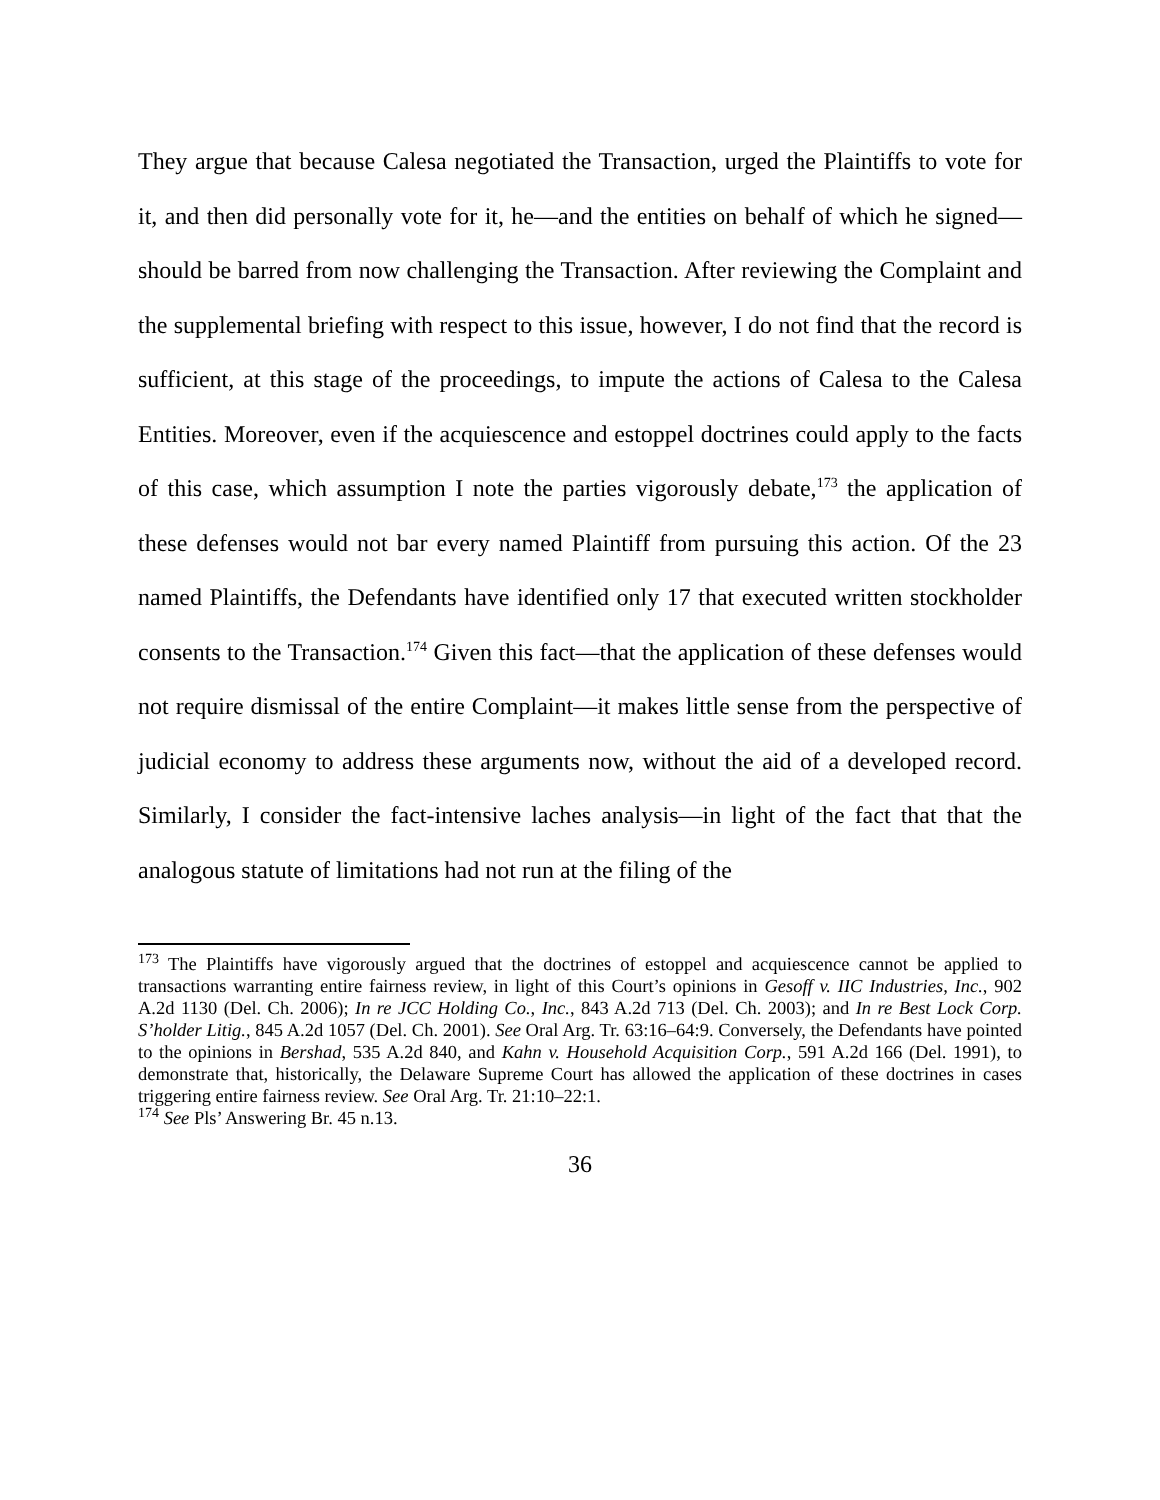They argue that because Calesa negotiated the Transaction, urged the Plaintiffs to vote for it, and then did personally vote for it, he—and the entities on behalf of which he signed—should be barred from now challenging the Transaction. After reviewing the Complaint and the supplemental briefing with respect to this issue, however, I do not find that the record is sufficient, at this stage of the proceedings, to impute the actions of Calesa to the Calesa Entities. Moreover, even if the acquiescence and estoppel doctrines could apply to the facts of this case, which assumption I note the parties vigorously debate,<sup>173</sup> the application of these defenses would not bar every named Plaintiff from pursuing this action. Of the 23 named Plaintiffs, the Defendants have identified only 17 that executed written stockholder consents to the Transaction.<sup>174</sup> Given this fact—that the application of these defenses would not require dismissal of the entire Complaint—it makes little sense from the perspective of judicial economy to address these arguments now, without the aid of a developed record. Similarly, I consider the fact-intensive laches analysis—in light of the fact that that the analogous statute of limitations had not run at the filing of the
<sup>173</sup> The Plaintiffs have vigorously argued that the doctrines of estoppel and acquiescence cannot be applied to transactions warranting entire fairness review, in light of this Court’s opinions in Gesoff v. IIC Industries, Inc., 902 A.2d 1130 (Del. Ch. 2006); In re JCC Holding Co., Inc., 843 A.2d 713 (Del. Ch. 2003); and In re Best Lock Corp. S’holder Litig., 845 A.2d 1057 (Del. Ch. 2001). See Oral Arg. Tr. 63:16–64:9. Conversely, the Defendants have pointed to the opinions in Bershad, 535 A.2d 840, and Kahn v. Household Acquisition Corp., 591 A.2d 166 (Del. 1991), to demonstrate that, historically, the Delaware Supreme Court has allowed the application of these doctrines in cases triggering entire fairness review. See Oral Arg. Tr. 21:10–22:1.
<sup>174</sup> See Pls’ Answering Br. 45 n.13.
36